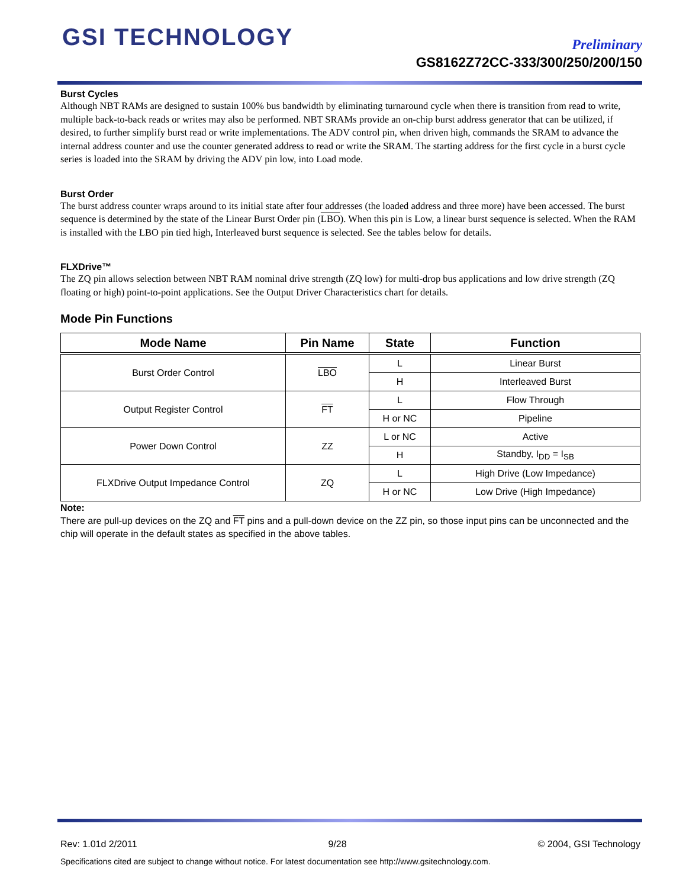GSI TECHNOLOGY Preliminary
GS8162Z72CC-333/300/250/200/150
Burst Cycles
Although NBT RAMs are designed to sustain 100% bus bandwidth by eliminating turnaround cycle when there is transition from read to write, multiple back-to-back reads or writes may also be performed. NBT SRAMs provide an on-chip burst address generator that can be utilized, if desired, to further simplify burst read or write implementations. The ADV control pin, when driven high, commands the SRAM to advance the internal address counter and use the counter generated address to read or write the SRAM. The starting address for the first cycle in a burst cycle series is loaded into the SRAM by driving the ADV pin low, into Load mode.
Burst Order
The burst address counter wraps around to its initial state after four addresses (the loaded address and three more) have been accessed. The burst sequence is determined by the state of the Linear Burst Order pin (LBO). When this pin is Low, a linear burst sequence is selected. When the RAM is installed with the LBO pin tied high, Interleaved burst sequence is selected. See the tables below for details.
FLXDrive™
The ZQ pin allows selection between NBT RAM nominal drive strength (ZQ low) for multi-drop bus applications and low drive strength (ZQ floating or high) point-to-point applications. See the Output Driver Characteristics chart for details.
Mode Pin Functions
| Mode Name | Pin Name | State | Function |
| --- | --- | --- | --- |
| Burst Order Control | LBO | L | Linear Burst |
| | | H | Interleaved Burst |
| Output Register Control | FT | L | Flow Through |
| | | H or NC | Pipeline |
| Power Down Control | ZZ | L or NC | Active |
| | | H | Standby, I<sub>DD</sub> = I<sub>SB</sub> |
| FLXDrive Output Impedance Control | ZQ | L | High Drive (Low Impedance) |
| | | H or NC | Low Drive (High Impedance) |
Note:
There are pull-up devices on the ZQ and FT pins and a pull-down device on the ZZ pin, so those input pins can be unconnected and the chip will operate in the default states as specified in the above tables.
Rev: 1.01d 2/2011 9/28 © 2004, GSI Technology
Specifications cited are subject to change without notice. For latest documentation see http://www.gsitechnology.com.